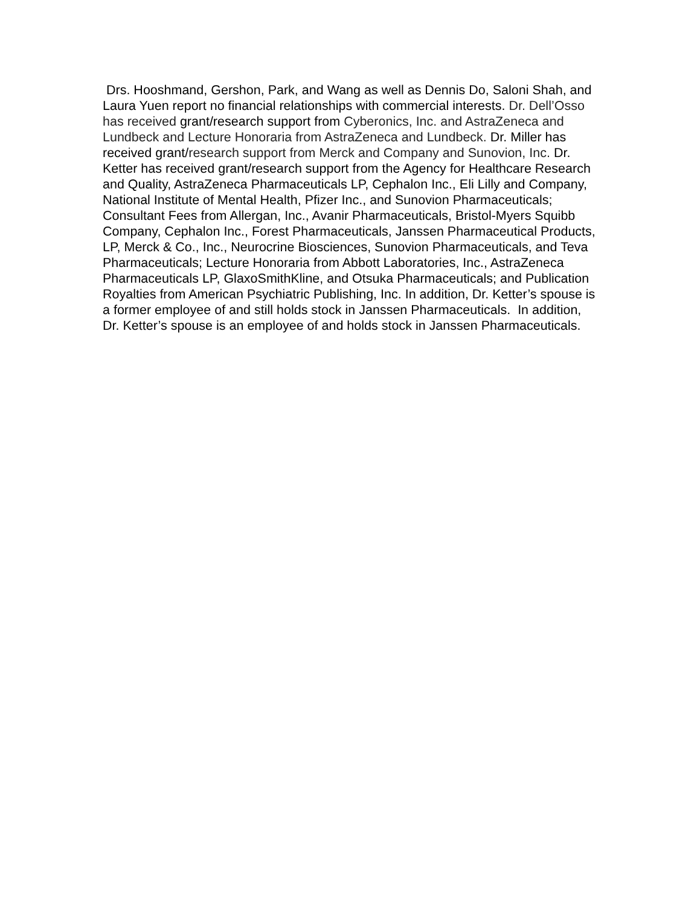Drs. Hooshmand, Gershon, Park, and Wang as well as Dennis Do, Saloni Shah, and Laura Yuen report no financial relationships with commercial interests. Dr. Dell’Osso has received grant/research support from Cyberonics, Inc. and AstraZeneca and Lundbeck and Lecture Honoraria from AstraZeneca and Lundbeck. Dr. Miller has received grant/research support from Merck and Company and Sunovion, Inc. Dr. Ketter has received grant/research support from the Agency for Healthcare Research and Quality, AstraZeneca Pharmaceuticals LP, Cephalon Inc., Eli Lilly and Company, National Institute of Mental Health, Pfizer Inc., and Sunovion Pharmaceuticals; Consultant Fees from Allergan, Inc., Avanir Pharmaceuticals, Bristol-Myers Squibb Company, Cephalon Inc., Forest Pharmaceuticals, Janssen Pharmaceutical Products, LP, Merck & Co., Inc., Neurocrine Biosciences, Sunovion Pharmaceuticals, and Teva Pharmaceuticals; Lecture Honoraria from Abbott Laboratories, Inc., AstraZeneca Pharmaceuticals LP, GlaxoSmithKline, and Otsuka Pharmaceuticals; and Publication Royalties from American Psychiatric Publishing, Inc. In addition, Dr. Ketter’s spouse is a former employee of and still holds stock in Janssen Pharmaceuticals. In addition, Dr. Ketter’s spouse is an employee of and holds stock in Janssen Pharmaceuticals.